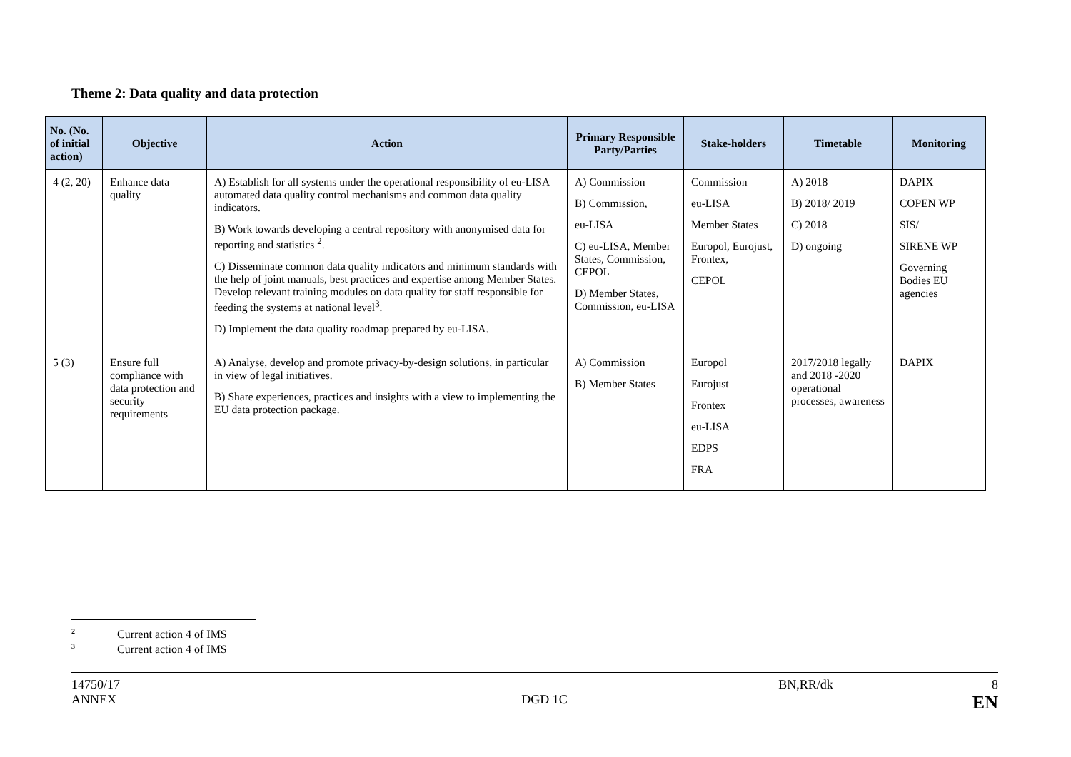Theme 2: Data quality and data protection
| No. (No. of initial action) | Objective | Action | Primary Responsible Party/Parties | Stake-holders | Timetable | Monitoring |
| --- | --- | --- | --- | --- | --- | --- |
| 4 (2, 20) | Enhance data quality | A) Establish for all systems under the operational responsibility of eu-LISA automated data quality control mechanisms and common data quality indicators. B) Work towards developing a central repository with anonymised data for reporting and statistics <sup>2</sup>. C) Disseminate common data quality indicators and minimum standards with the help of joint manuals, best practices and expertise among Member States. Develop relevant training modules on data quality for staff responsible for feeding the systems at national level<sup>3</sup>. D) Implement the data quality roadmap prepared by eu-LISA. | A) Commission B) Commission, eu-LISA C) eu-LISA, Member States, Commission, CEPOL D) Member States, Commission, eu-LISA | Commission eu-LISA Member States Europol, Eurojust, Frontex, CEPOL | A) 2018 B) 2018/ 2019 C) 2018 D) ongoing | DAPIX COPEN WP SIS/ SIRENE WP Governing Bodies EU agencies |
| 5 (3) | Ensure full compliance with data protection and security requirements | A) Analyse, develop and promote privacy-by-design solutions, in particular in view of legal initiatives. B) Share experiences, practices and insights with a view to implementing the EU data protection package. | A) Commission B) Member States | Europol Eurojust Frontex eu-LISA EDPS FRA | 2017/2018 legally and 2018 -2020 operational processes, awareness | DAPIX |
<sup>2</sup> Current action 4 of IMS
<sup>3</sup> Current action 4 of IMS
14750/17 BN,RR/dk 8
ANNEX DGD 1C EN